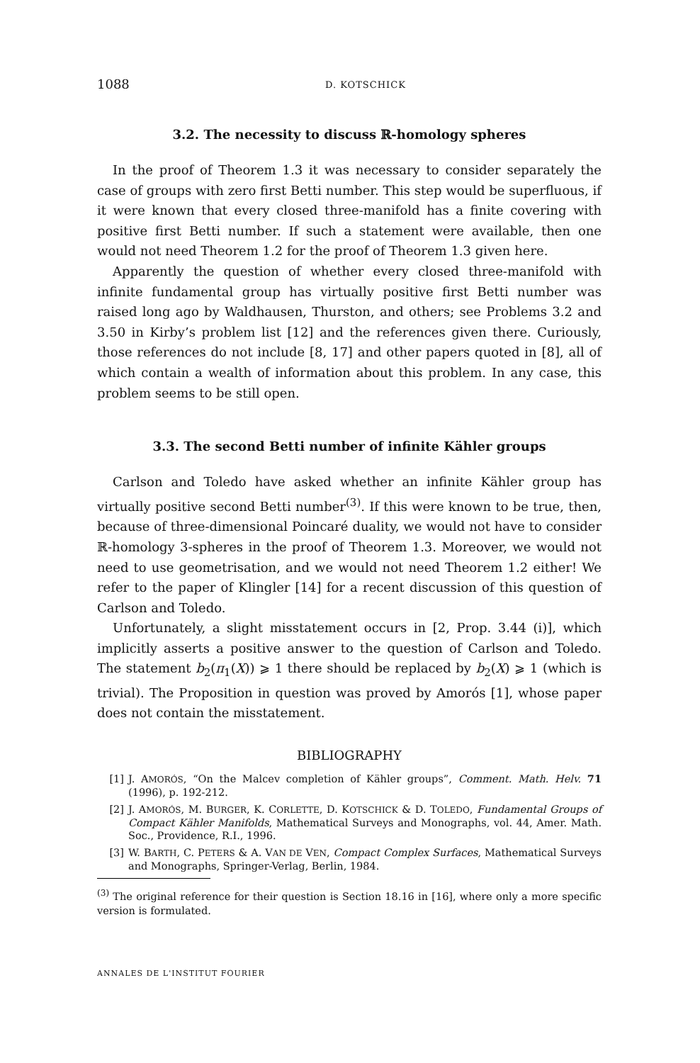1088 D. KOTSCHICK
3.2. The necessity to discuss ℝ-homology spheres
In the proof of Theorem 1.3 it was necessary to consider separately the case of groups with zero first Betti number. This step would be superfluous, if it were known that every closed three-manifold has a finite covering with positive first Betti number. If such a statement were available, then one would not need Theorem 1.2 for the proof of Theorem 1.3 given here.
Apparently the question of whether every closed three-manifold with infinite fundamental group has virtually positive first Betti number was raised long ago by Waldhausen, Thurston, and others; see Problems 3.2 and 3.50 in Kirby’s problem list [12] and the references given there. Curiously, those references do not include [8, 17] and other papers quoted in [8], all of which contain a wealth of information about this problem. In any case, this problem seems to be still open.
3.3. The second Betti number of infinite Kähler groups
Carlson and Toledo have asked whether an infinite Kähler group has virtually positive second Betti number<sup>(3)</sup>. If this were known to be true, then, because of three-dimensional Poincaré duality, we would not have to consider ℝ-homology 3-spheres in the proof of Theorem 1.3. Moreover, we would not need to use geometrisation, and we would not need Theorem 1.2 either! We refer to the paper of Klingler [14] for a recent discussion of this question of Carlson and Toledo.
Unfortunately, a slight misstatement occurs in [2, Prop. 3.44 (i)], which implicitly asserts a positive answer to the question of Carlson and Toledo. The statement b<sub>2</sub>(π<sub>1</sub>(X)) ⩾ 1 there should be replaced by b<sub>2</sub>(X) ⩾ 1 (which is trivial). The Proposition in question was proved by Amorós [1], whose paper does not contain the misstatement.
BIBLIOGRAPHY
[1] J. AMORÓS, “On the Malcev completion of Kähler groups”, Comment. Math. Helv. 71 (1996), p. 192-212.
[2] J. AMORÓS, M. BURGER, K. CORLETTE, D. KOTSCHICK & D. TOLEDO, Fundamental Groups of Compact Kähler Manifolds, Mathematical Surveys and Monographs, vol. 44, Amer. Math. Soc., Providence, R.I., 1996.
[3] W. BARTH, C. PETERS & A. VAN DE VEN, Compact Complex Surfaces, Mathematical Surveys and Monographs, Springer-Verlag, Berlin, 1984.
<sup>(3)</sup> The original reference for their question is Section 18.16 in [16], where only a more specific version is formulated.
ANNALES DE L'INSTITUT FOURIER